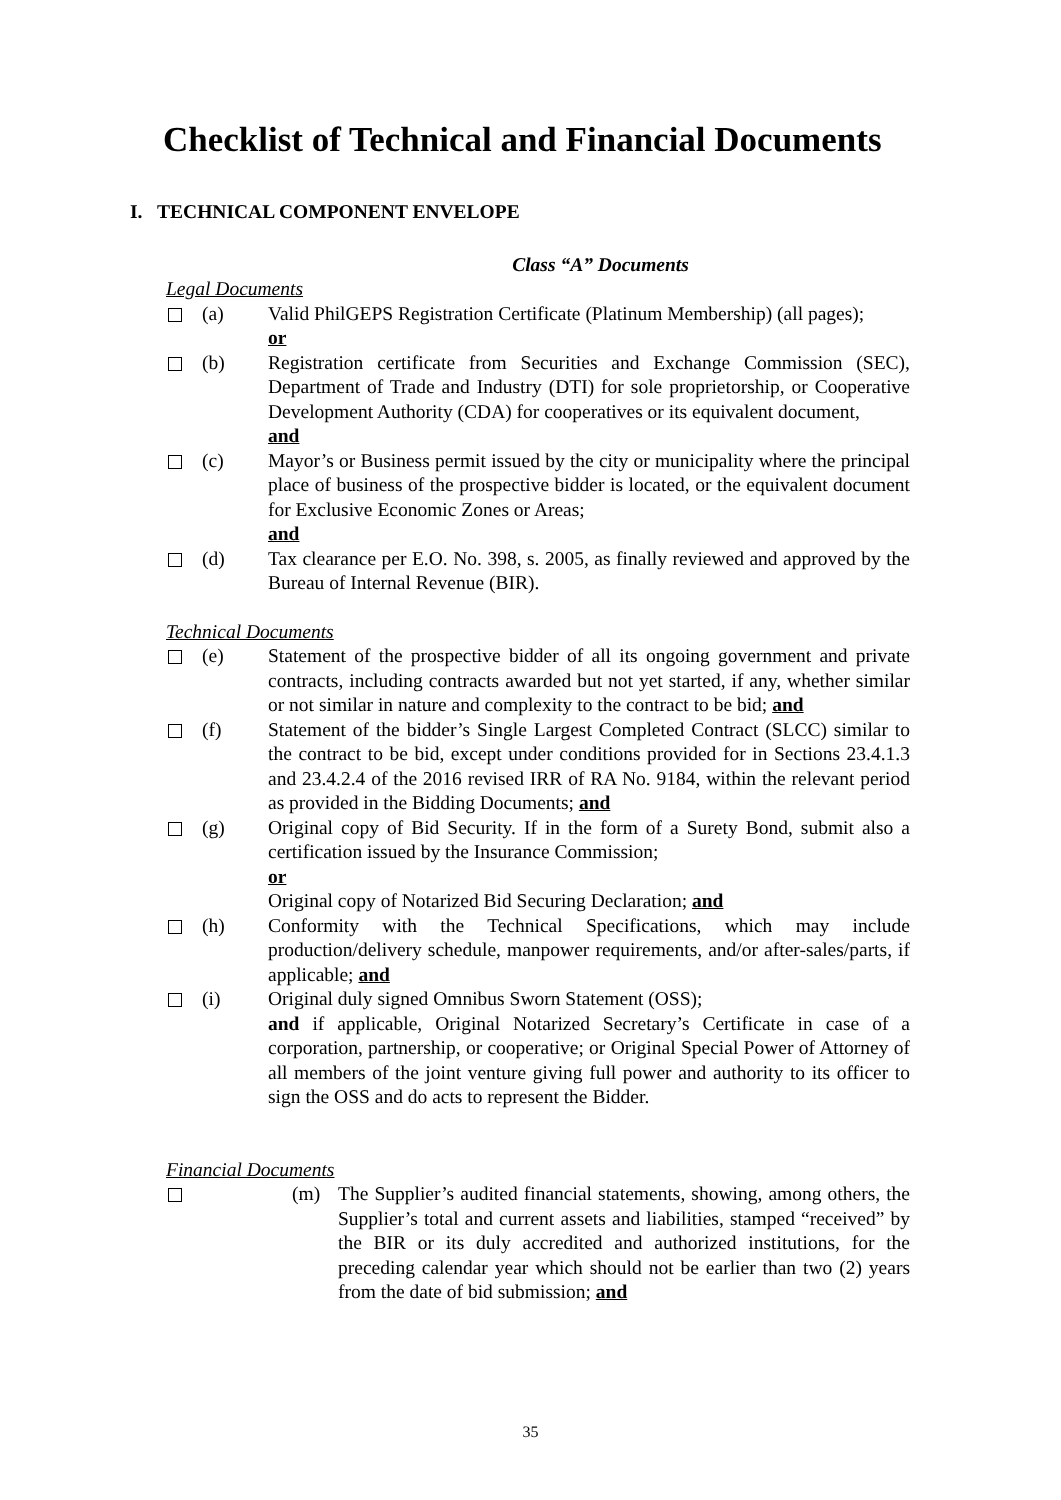Checklist of Technical and Financial Documents
I. TECHNICAL COMPONENT ENVELOPE
Class “A” Documents
Legal Documents
(a) Valid PhilGEPS Registration Certificate (Platinum Membership) (all pages);
or
(b) Registration certificate from Securities and Exchange Commission (SEC), Department of Trade and Industry (DTI) for sole proprietorship, or Cooperative Development Authority (CDA) for cooperatives or its equivalent document,
and
(c) Mayor’s or Business permit issued by the city or municipality where the principal place of business of the prospective bidder is located, or the equivalent document for Exclusive Economic Zones or Areas;
and
(d) Tax clearance per E.O. No. 398, s. 2005, as finally reviewed and approved by the Bureau of Internal Revenue (BIR).
Technical Documents
(e) Statement of the prospective bidder of all its ongoing government and private contracts, including contracts awarded but not yet started, if any, whether similar or not similar in nature and complexity to the contract to be bid; and
(f) Statement of the bidder’s Single Largest Completed Contract (SLCC) similar to the contract to be bid, except under conditions provided for in Sections 23.4.1.3 and 23.4.2.4 of the 2016 revised IRR of RA No. 9184, within the relevant period as provided in the Bidding Documents; and
(g) Original copy of Bid Security. If in the form of a Surety Bond, submit also a certification issued by the Insurance Commission;
or
Original copy of Notarized Bid Securing Declaration; and
(h) Conformity with the Technical Specifications, which may include production/delivery schedule, manpower requirements, and/or after-sales/parts, if applicable; and
(i) Original duly signed Omnibus Sworn Statement (OSS);
and if applicable, Original Notarized Secretary’s Certificate in case of a corporation, partnership, or cooperative; or Original Special Power of Attorney of all members of the joint venture giving full power and authority to its officer to sign the OSS and do acts to represent the Bidder.
Financial Documents
(m) The Supplier’s audited financial statements, showing, among others, the Supplier’s total and current assets and liabilities, stamped “received” by the BIR or its duly accredited and authorized institutions, for the preceding calendar year which should not be earlier than two (2) years from the date of bid submission; and
35